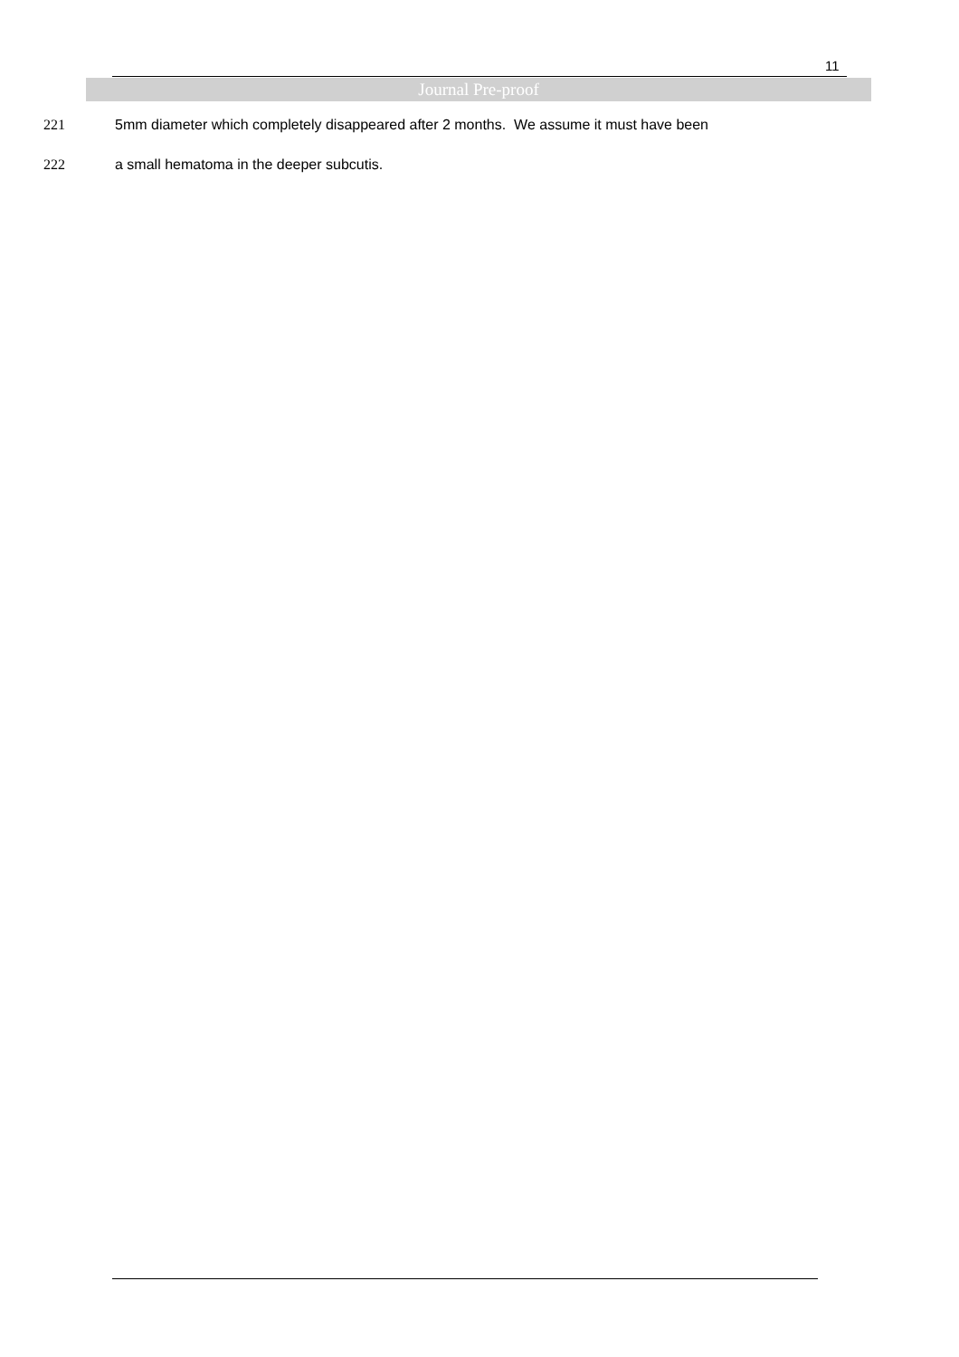11
Journal Pre-proof
221 5mm diameter which completely disappeared after 2 months. We assume it must have been
222 a small hematoma in the deeper subcutis.